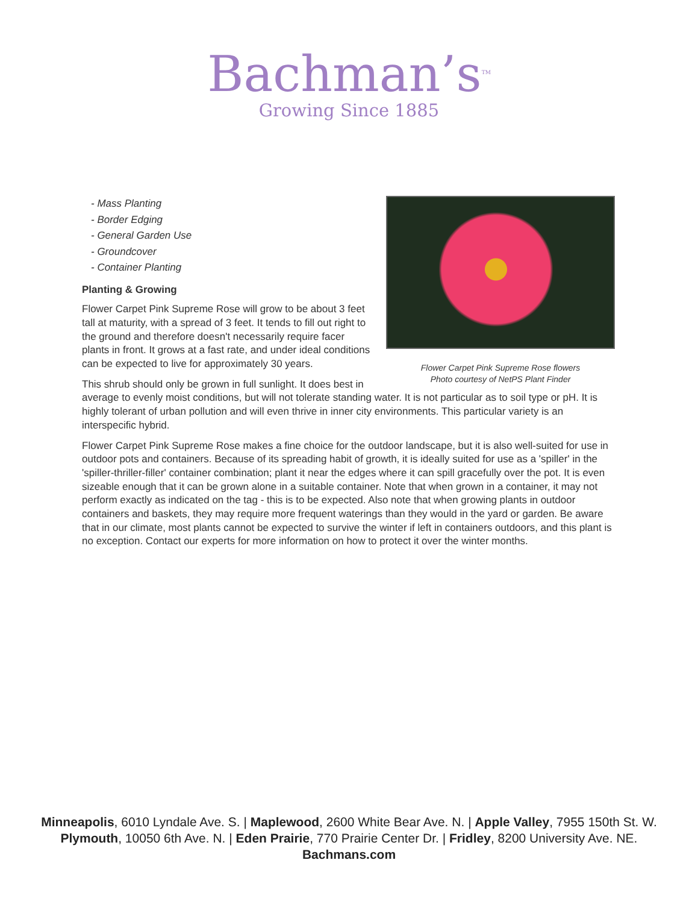Bachman’s<sup>TM</sup>
Growing Since 1885
Flower Carpet Pink Supreme Rose flowers
Photo courtesy of NetPS Plant Finder
- Mass Planting
- Border Edging
- General Garden Use
- Groundcover
- Container Planting
Planting & Growing
Flower Carpet Pink Supreme Rose will grow to be about 3 feet tall at maturity, with a spread of 3 feet. It tends to fill out right to the ground and therefore doesn't necessarily require facer plants in front. It grows at a fast rate, and under ideal conditions can be expected to live for approximately 30 years.
This shrub should only be grown in full sunlight. It does best in average to evenly moist conditions, but will not tolerate standing water. It is not particular as to soil type or pH. It is highly tolerant of urban pollution and will even thrive in inner city environments. This particular variety is an interspecific hybrid.
Flower Carpet Pink Supreme Rose makes a fine choice for the outdoor landscape, but it is also well-suited for use in outdoor pots and containers. Because of its spreading habit of growth, it is ideally suited for use as a 'spiller' in the 'spiller-thriller-filler' container combination; plant it near the edges where it can spill gracefully over the pot. It is even sizeable enough that it can be grown alone in a suitable container. Note that when grown in a container, it may not perform exactly as indicated on the tag - this is to be expected. Also note that when growing plants in outdoor containers and baskets, they may require more frequent waterings than they would in the yard or garden. Be aware that in our climate, most plants cannot be expected to survive the winter if left in containers outdoors, and this plant is no exception. Contact our experts for more information on how to protect it over the winter months.
Minneapolis, 6010 Lyndale Ave. S. | Maplewood, 2600 White Bear Ave. N. | Apple Valley, 7955 150th St. W.
Plymouth, 10050 6th Ave. N. | Eden Prairie, 770 Prairie Center Dr. | Fridley, 8200 University Ave. NE.
Bachmans.com